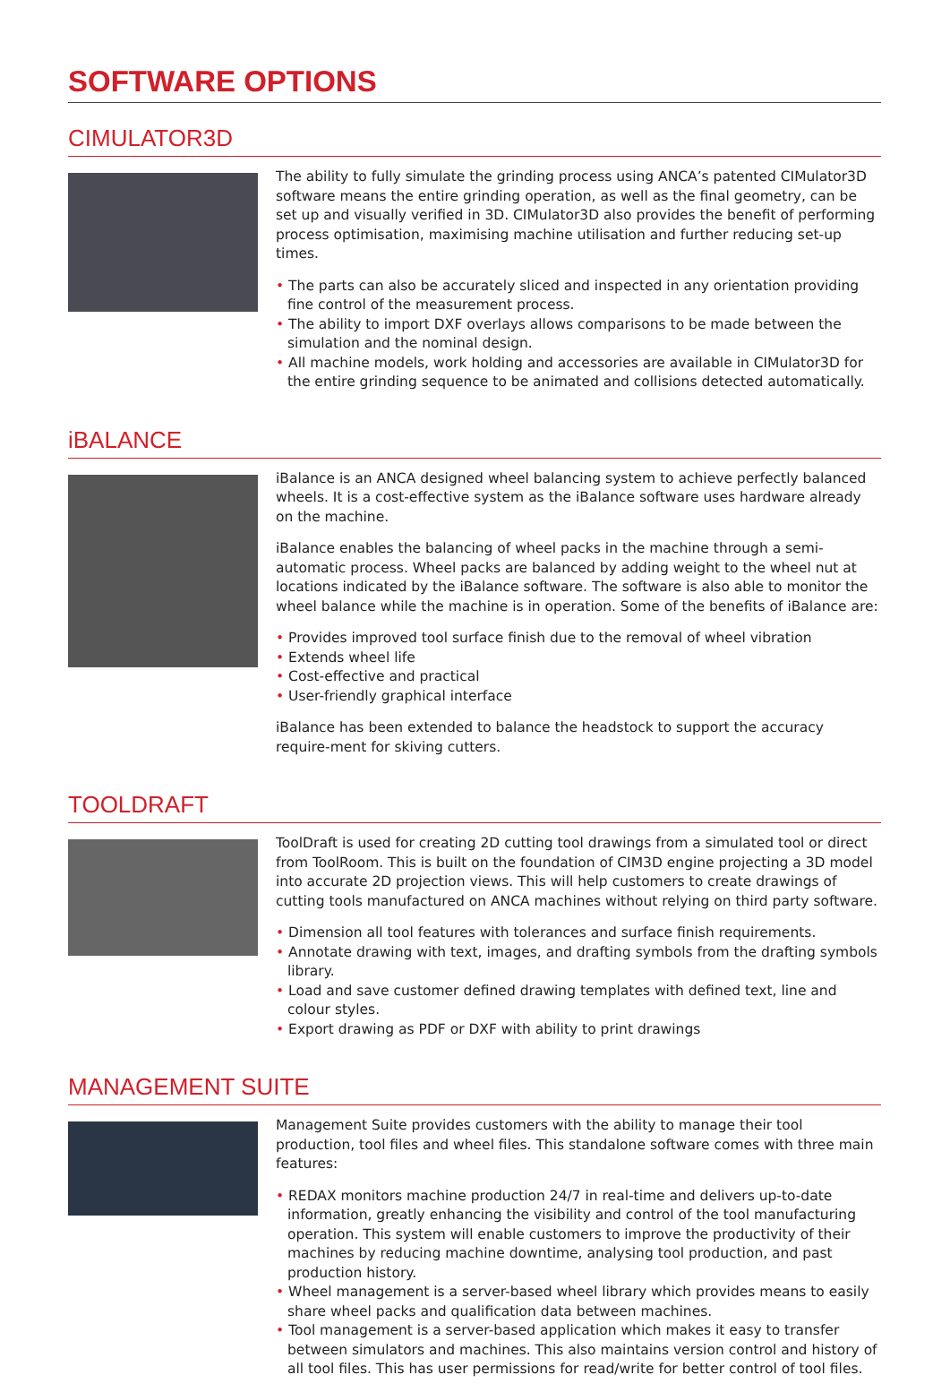SOFTWARE OPTIONS
CIMULATOR3D
The ability to fully simulate the grinding process using ANCA’s patented CIMulator3D software means the entire grinding operation, as well as the final geometry, can be set up and visually verified in 3D. CIMulator3D also provides the benefit of performing process optimisation, maximising machine utilisation and further reducing set-up times.
• The parts can also be accurately sliced and inspected in any orientation providing fine control of the measurement process.
• The ability to import DXF overlays allows comparisons to be made between the simulation and the nominal design.
• All machine models, work holding and accessories are available in CIMulator3D for the entire grinding sequence to be animated and collisions detected automatically.
iBALANCE
iBalance is an ANCA designed wheel balancing system to achieve perfectly balanced wheels. It is a cost-effective system as the iBalance software uses hardware already on the machine.
iBalance enables the balancing of wheel packs in the machine through a semi-automatic process. Wheel packs are balanced by adding weight to the wheel nut at locations indicated by the iBalance software. The software is also able to monitor the wheel balance while the machine is in operation. Some of the benefits of iBalance are:
• Provides improved tool surface finish due to the removal of wheel vibration
• Extends wheel life
• Cost-effective and practical
• User-friendly graphical interface
iBalance has been extended to balance the headstock to support the accuracy require-ment for skiving cutters.
TOOLDRAFT
ToolDraft is used for creating 2D cutting tool drawings from a simulated tool or direct from ToolRoom. This is built on the foundation of CIM3D engine projecting a 3D model into accurate 2D projection views. This will help customers to create drawings of cutting tools manufactured on ANCA machines without relying on third party software.
• Dimension all tool features with tolerances and surface finish requirements.
• Annotate drawing with text, images, and drafting symbols from the drafting symbols library.
• Load and save customer defined drawing templates with defined text, line and colour styles.
• Export drawing as PDF or DXF with ability to print drawings
MANAGEMENT SUITE
Management Suite provides customers with the ability to manage their tool production, tool files and wheel files. This standalone software comes with three main features:
• REDAX monitors machine production 24/7 in real-time and delivers up-to-date information, greatly enhancing the visibility and control of the tool manufacturing operation. This system will enable customers to improve the productivity of their machines by reducing machine downtime, analysing tool production, and past production history.
• Wheel management is a server-based wheel library which provides means to easily share wheel packs and qualification data between machines.
• Tool management is a server-based application which makes it easy to transfer between simulators and machines. This also maintains version control and history of all tool files. This has user permissions for read/write for better control of tool files.